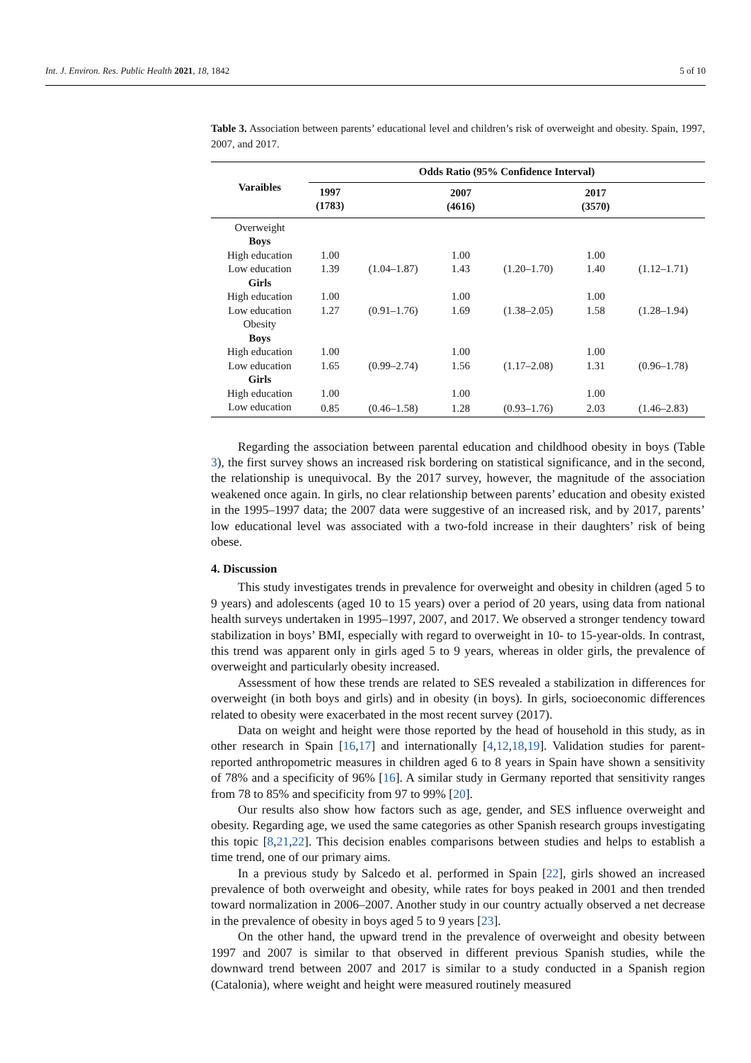Int. J. Environ. Res. Public Health 2021, 18, 1842 5 of 10
Table 3. Association between parents’ educational level and children’s risk of overweight and obesity. Spain, 1997, 2007, and 2017.
| Varaibles | Odds Ratio (95% Confidence Interval) | | | | | |
| --- | --- | --- | --- | --- | --- | --- |
| | 1997 (1783) | | 2007 (4616) | | 2017 (3570) | |
| Overweight | | | | | | |
| Boys | | | | | | |
| High education | 1.00 | | 1.00 | | 1.00 | |
| Low education | 1.39 | (1.04–1.87) | 1.43 | (1.20–1.70) | 1.40 | (1.12–1.71) |
| Girls | | | | | | |
| High education | 1.00 | | 1.00 | | 1.00 | |
| Low education | 1.27 | (0.91–1.76) | 1.69 | (1.38–2.05) | 1.58 | (1.28–1.94) |
| Obesity | | | | | | |
| Boys | | | | | | |
| High education | 1.00 | | 1.00 | | 1.00 | |
| Low education | 1.65 | (0.99–2.74) | 1.56 | (1.17–2.08) | 1.31 | (0.96–1.78) |
| Girls | | | | | | |
| High education | 1.00 | | 1.00 | | 1.00 | |
| Low education | 0.85 | (0.46–1.58) | 1.28 | (0.93–1.76) | 2.03 | (1.46–2.83) |
Regarding the association between parental education and childhood obesity in boys (Table 3), the first survey shows an increased risk bordering on statistical significance, and in the second, the relationship is unequivocal. By the 2017 survey, however, the magnitude of the association weakened once again. In girls, no clear relationship between parents’ education and obesity existed in the 1995–1997 data; the 2007 data were suggestive of an increased risk, and by 2017, parents’ low educational level was associated with a two-fold increase in their daughters’ risk of being obese.
4. Discussion
This study investigates trends in prevalence for overweight and obesity in children (aged 5 to 9 years) and adolescents (aged 10 to 15 years) over a period of 20 years, using data from national health surveys undertaken in 1995–1997, 2007, and 2017. We observed a stronger tendency toward stabilization in boys’ BMI, especially with regard to overweight in 10- to 15-year-olds. In contrast, this trend was apparent only in girls aged 5 to 9 years, whereas in older girls, the prevalence of overweight and particularly obesity increased.
Assessment of how these trends are related to SES revealed a stabilization in differences for overweight (in both boys and girls) and in obesity (in boys). In girls, socioeconomic differences related to obesity were exacerbated in the most recent survey (2017).
Data on weight and height were those reported by the head of household in this study, as in other research in Spain [16,17] and internationally [4,12,18,19]. Validation studies for parent-reported anthropometric measures in children aged 6 to 8 years in Spain have shown a sensitivity of 78% and a specificity of 96% [16]. A similar study in Germany reported that sensitivity ranges from 78 to 85% and specificity from 97 to 99% [20].
Our results also show how factors such as age, gender, and SES influence overweight and obesity. Regarding age, we used the same categories as other Spanish research groups investigating this topic [8,21,22]. This decision enables comparisons between studies and helps to establish a time trend, one of our primary aims.
In a previous study by Salcedo et al. performed in Spain [22], girls showed an increased prevalence of both overweight and obesity, while rates for boys peaked in 2001 and then trended toward normalization in 2006–2007. Another study in our country actually observed a net decrease in the prevalence of obesity in boys aged 5 to 9 years [23].
On the other hand, the upward trend in the prevalence of overweight and obesity between 1997 and 2007 is similar to that observed in different previous Spanish studies, while the downward trend between 2007 and 2017 is similar to a study conducted in a Spanish region (Catalonia), where weight and height were measured routinely measured